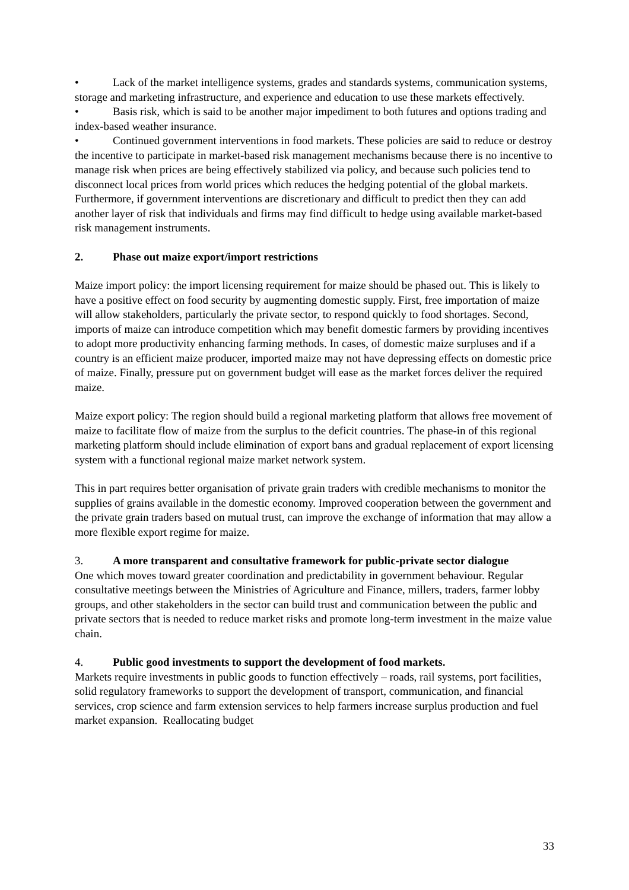• Lack of the market intelligence systems, grades and standards systems, communication systems, storage and marketing infrastructure, and experience and education to use these markets effectively.
• Basis risk, which is said to be another major impediment to both futures and options trading and index-based weather insurance.
• Continued government interventions in food markets. These policies are said to reduce or destroy the incentive to participate in market-based risk management mechanisms because there is no incentive to manage risk when prices are being effectively stabilized via policy, and because such policies tend to disconnect local prices from world prices which reduces the hedging potential of the global markets. Furthermore, if government interventions are discretionary and difficult to predict then they can add another layer of risk that individuals and firms may find difficult to hedge using available market-based risk management instruments.
2. Phase out maize export/import restrictions
Maize import policy: the import licensing requirement for maize should be phased out. This is likely to have a positive effect on food security by augmenting domestic supply. First, free importation of maize will allow stakeholders, particularly the private sector, to respond quickly to food shortages. Second, imports of maize can introduce competition which may benefit domestic farmers by providing incentives to adopt more productivity enhancing farming methods. In cases, of domestic maize surpluses and if a country is an efficient maize producer, imported maize may not have depressing effects on domestic price of maize. Finally, pressure put on government budget will ease as the market forces deliver the required maize.
Maize export policy: The region should build a regional marketing platform that allows free movement of maize to facilitate flow of maize from the surplus to the deficit countries. The phase-in of this regional marketing platform should include elimination of export bans and gradual replacement of export licensing system with a functional regional maize market network system.
This in part requires better organisation of private grain traders with credible mechanisms to monitor the supplies of grains available in the domestic economy. Improved cooperation between the government and the private grain traders based on mutual trust, can improve the exchange of information that may allow a more flexible export regime for maize.
3. A more transparent and consultative framework for public-private sector dialogue
One which moves toward greater coordination and predictability in government behaviour. Regular consultative meetings between the Ministries of Agriculture and Finance, millers, traders, farmer lobby groups, and other stakeholders in the sector can build trust and communication between the public and private sectors that is needed to reduce market risks and promote long-term investment in the maize value chain.
4. Public good investments to support the development of food markets.
Markets require investments in public goods to function effectively – roads, rail systems, port facilities, solid regulatory frameworks to support the development of transport, communication, and financial services, crop science and farm extension services to help farmers increase surplus production and fuel market expansion. Reallocating budget
33